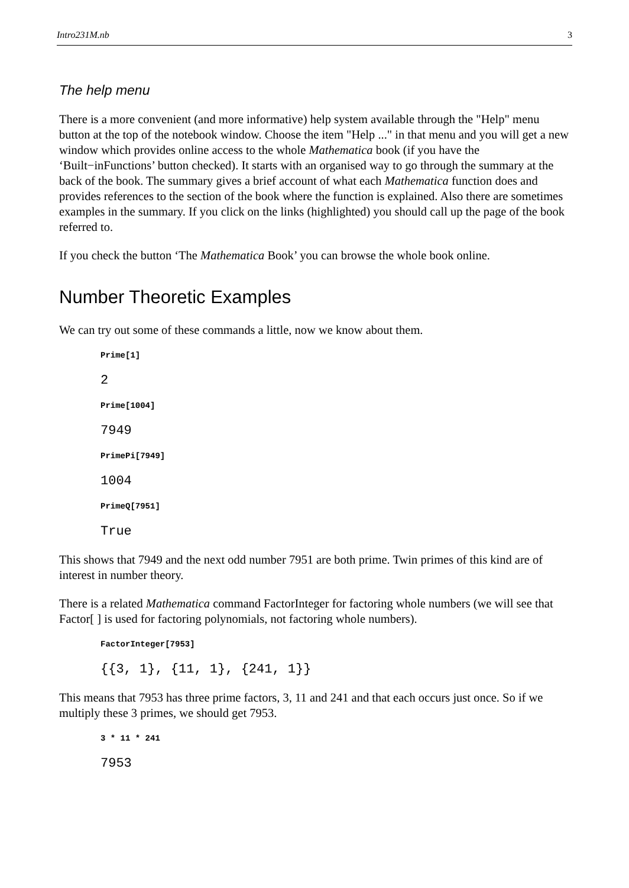Intro231M.nb 3
The help menu
There is a more convenient (and more informative) help system available through the "Help" menu button at the top of the notebook window. Choose the item "Help ..." in that menu and you will get a new window which provides online access to the whole Mathematica book (if you have the ‘Built−inFunctions’ button checked). It starts with an organised way to go through the summary at the back of the book. The summary gives a brief account of what each Mathematica function does and provides references to the section of the book where the function is explained. Also there are sometimes examples in the summary. If you click on the links (highlighted) you should call up the page of the book referred to.
If you check the button ‘The Mathematica Book’ you can browse the whole book online.
Number Theoretic Examples
We can try out some of these commands a little, now we know about them.
Prime[1]
2
Prime[1004]
7949
PrimePi[7949]
1004
PrimeQ[7951]
True
This shows that 7949 and the next odd number 7951 are both prime. Twin primes of this kind are of interest in number theory.
There is a related Mathematica command FactorInteger for factoring whole numbers (we will see that Factor[ ] is used for factoring polynomials, not factoring whole numbers).
FactorInteger[7953]
{{3, 1}, {11, 1}, {241, 1}}
This means that 7953 has three prime factors, 3, 11 and 241 and that each occurs just once. So if we multiply these 3 primes, we should get 7953.
3 * 11 * 241
7953